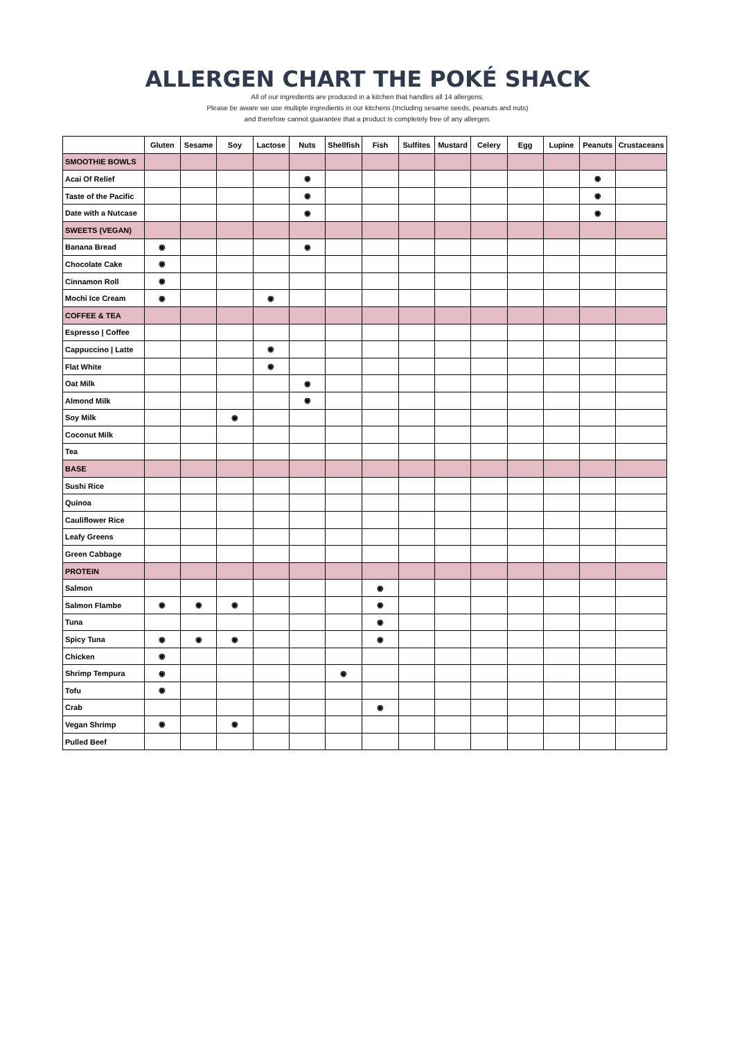ALLERGEN CHART THE POKÉ SHACK
All of our ingredients are produced in a kitchen that handles all 14 allergens.
Please be aware we use multiple ingredients in our kitchens (Including sesame seeds, peanuts and nuts)
and therefore cannot guarantee that a product is completely free of any allergen.
| | Gluten | Sesame | Soy | Lactose | Nuts | Shellfish | Fish | Sulfites | Mustard | Celery | Egg | Lupine | Peanuts | Crustaceans |
| --- | --- | --- | --- | --- | --- | --- | --- | --- | --- | --- | --- | --- | --- | --- |
| SMOOTHIE BOWLS | | | | | | | | | | | | | | |
| Acai Of Relief | | | | | ◉ | | | | | | | | ◉ | |
| Taste of the Pacific | | | | | ◉ | | | | | | | | ◉ | |
| Date with a Nutcase | | | | | ◉ | | | | | | | | ◉ | |
| SWEETS (VEGAN) | | | | | | | | | | | | | | |
| Banana Bread | ◉ | | | | ◉ | | | | | | | | | |
| Chocolate Cake | ◉ | | | | | | | | | | | | | |
| Cinnamon Roll | ◉ | | | | | | | | | | | | | |
| Mochi Ice Cream | ◉ | | | ◉ | | | | | | | | | | |
| COFFEE & TEA | | | | | | | | | | | | | | |
| Espresso / Coffee | | | | | | | | | | | | | | |
| Cappuccino / Latte | | | | ◉ | | | | | | | | | | |
| Flat White | | | | ◉ | | | | | | | | | | |
| Oat Milk | | | | | ◉ | | | | | | | | | |
| Almond Milk | | | | | ◉ | | | | | | | | | |
| Soy Milk | | | ◉ | | | | | | | | | | | |
| Coconut Milk | | | | | | | | | | | | | | |
| Tea | | | | | | | | | | | | | | |
| BASE | | | | | | | | | | | | | | |
| Sushi Rice | | | | | | | | | | | | | | |
| Quinoa | | | | | | | | | | | | | | |
| Cauliflower Rice | | | | | | | | | | | | | | |
| Leafy Greens | | | | | | | | | | | | | | |
| Green Cabbage | | | | | | | | | | | | | | |
| PROTEIN | | | | | | | | | | | | | | |
| Salmon | | | | | | | ◉ | | | | | | | |
| Salmon Flambe | ◉ | ◉ | ◉ | | | | ◉ | | | | | | | |
| Tuna | | | | | | | ◉ | | | | | | | |
| Spicy Tuna | ◉ | ◉ | ◉ | | | | ◉ | | | | | | | |
| Chicken | ◉ | | | | | | | | | | | | | |
| Shrimp Tempura | ◉ | | | | | ◉ | | | | | | | | |
| Tofu | ◉ | | | | | | | | | | | | | |
| Crab | | | | | | | ◉ | | | | | | | |
| Vegan Shrimp | ◉ | | ◉ | | | | | | | | | | | |
| Pulled Beef | | | | | | | | | | | | | | |